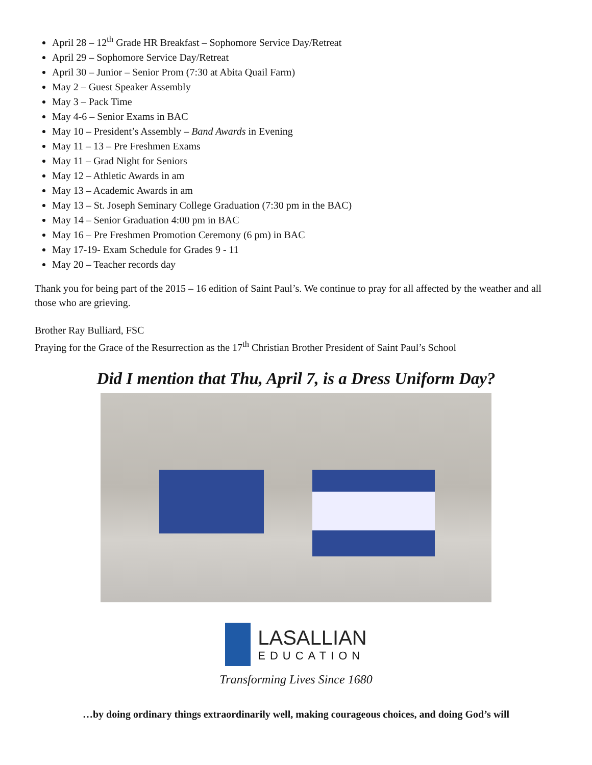April 28 – 12<sup>th</sup> Grade HR Breakfast – Sophomore Service Day/Retreat
April 29 – Sophomore Service Day/Retreat
April 30 – Junior – Senior Prom (7:30 at Abita Quail Farm)
May 2 – Guest Speaker Assembly
May 3 – Pack Time
May 4-6 – Senior Exams in BAC
May 10 – President’s Assembly – Band Awards in Evening
May 11 – 13 – Pre Freshmen Exams
May 11 – Grad Night for Seniors
May 12 – Athletic Awards in am
May 13 – Academic Awards in am
May 13 – St. Joseph Seminary College Graduation (7:30 pm in the BAC)
May 14 – Senior Graduation 4:00 pm in BAC
May 16 – Pre Freshmen Promotion Ceremony (6 pm) in BAC
May 17-19- Exam Schedule for Grades 9 - 11
May 20 – Teacher records day
Thank you for being part of the 2015 – 16 edition of Saint Paul’s. We continue to pray for all affected by the weather and all those who are grieving.
Brother Ray Bulliard, FSC
Praying for the Grace of the Resurrection as the 17<sup>th</sup> Christian Brother President of Saint Paul’s School
Did I mention that Thu, April 7, is a Dress Uniform Day?
LASALLIAN
EDUCATION
Transforming Lives Since 1680
…by doing ordinary things extraordinarily well, making courageous choices, and doing God’s will